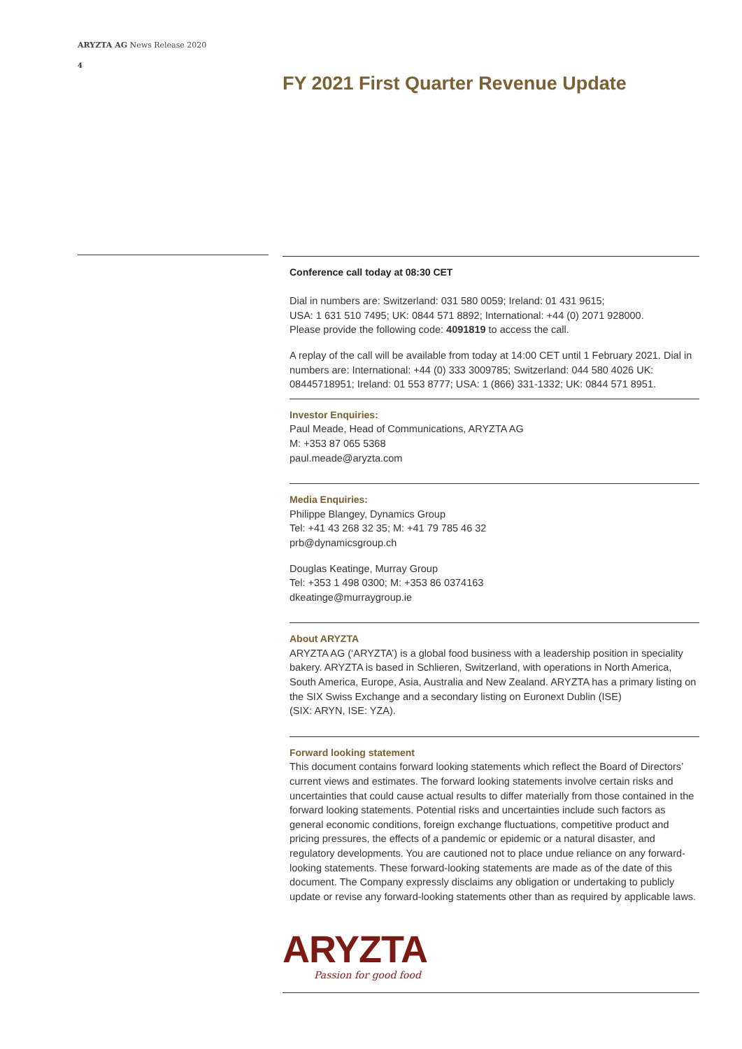ARYZTA AG News Release 2020
4
FY 2021 First Quarter Revenue Update
Conference call today at 08:30 CET
Dial in numbers are: Switzerland: 031 580 0059; Ireland: 01 431 9615;
USA: 1 631 510 7495; UK: 0844 571 8892; International: +44 (0) 2071 928000.
Please provide the following code: 4091819 to access the call.
A replay of the call will be available from today at 14:00 CET until 1 February 2021. Dial in numbers are: International: +44 (0) 333 3009785; Switzerland: 044 580 4026 UK: 08445718951; Ireland: 01 553 8777; USA: 1 (866) 331-1332; UK: 0844 571 8951.
Investor Enquiries:
Paul Meade, Head of Communications, ARYZTA AG
M: +353 87 065 5368
paul.meade@aryzta.com
Media Enquiries:
Philippe Blangey, Dynamics Group
Tel: +41 43 268 32 35; M: +41 79 785 46 32
prb@dynamicsgroup.ch
Douglas Keatinge, Murray Group
Tel: +353 1 498 0300; M: +353 86 0374163
dkeatinge@murraygroup.ie
About ARYZTA
ARYZTA AG (‘ARYZTA’) is a global food business with a leadership position in speciality bakery. ARYZTA is based in Schlieren, Switzerland, with operations in North America, South America, Europe, Asia, Australia and New Zealand. ARYZTA has a primary listing on the SIX Swiss Exchange and a secondary listing on Euronext Dublin (ISE)
(SIX: ARYN, ISE: YZA).
Forward looking statement
This document contains forward looking statements which reflect the Board of Directors’ current views and estimates. The forward looking statements involve certain risks and uncertainties that could cause actual results to differ materially from those contained in the forward looking statements. Potential risks and uncertainties include such factors as general economic conditions, foreign exchange fluctuations, competitive product and pricing pressures, the effects of a pandemic or epidemic or a natural disaster, and regulatory developments. You are cautioned not to place undue reliance on any forward-looking statements. These forward-looking statements are made as of the date of this document. The Company expressly disclaims any obligation or undertaking to publicly update or revise any forward-looking statements other than as required by applicable laws.
ARYZTA
Passion for good food